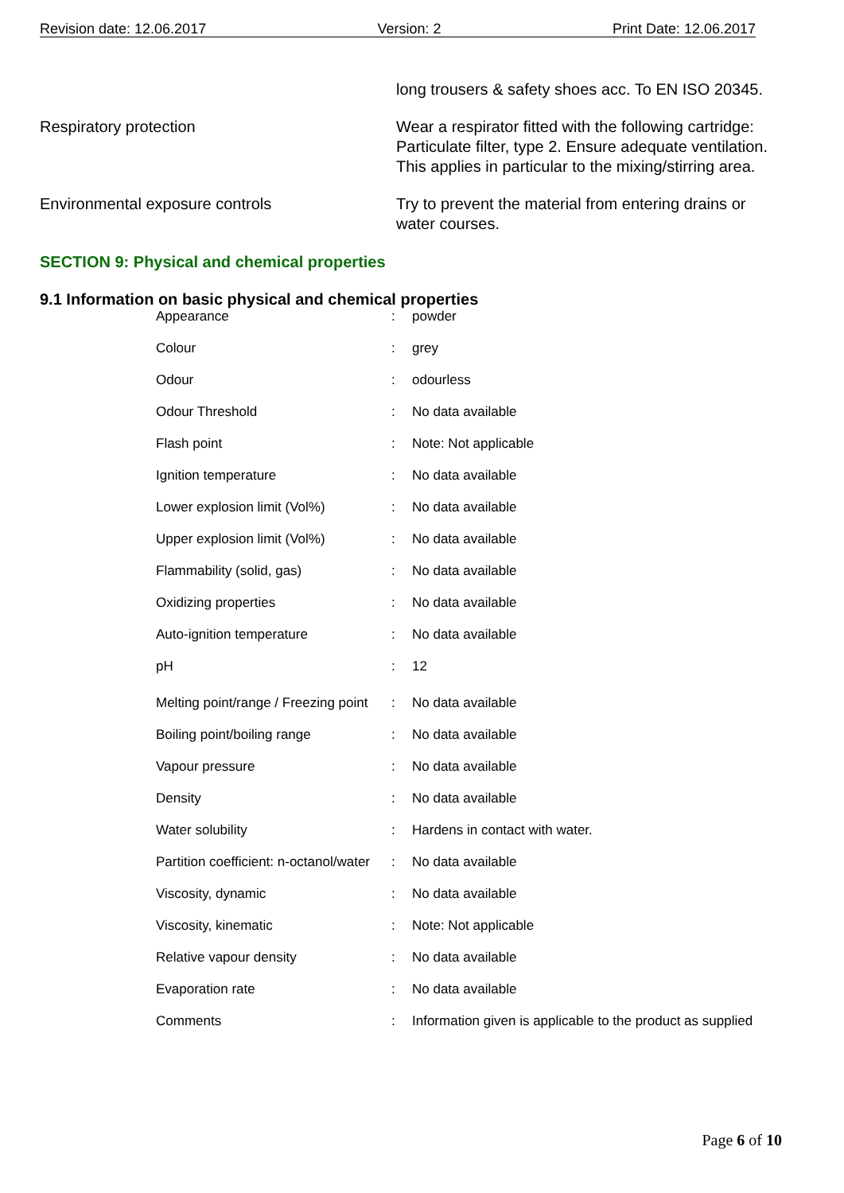Revision date: 12.06.2017 Version: 2 Print Date: 12.06.2017
long trousers & safety shoes acc. To EN ISO 20345.
Respiratory protection Wear a respirator fitted with the following cartridge: Particulate filter, type 2. Ensure adequate ventilation. This applies in particular to the mixing/stirring area.
Environmental exposure controls Try to prevent the material from entering drains or water courses.
SECTION 9: Physical and chemical properties
9.1 Information on basic physical and chemical properties
| Appearance | : | powder |
| Colour | : | grey |
| Odour | : | odourless |
| Odour Threshold | : | No data available |
| Flash point | : | Note: Not applicable |
| Ignition temperature | : | No data available |
| Lower explosion limit (Vol%) | : | No data available |
| Upper explosion limit (Vol%) | : | No data available |
| Flammability (solid, gas) | : | No data available |
| Oxidizing properties | : | No data available |
| Auto-ignition temperature | : | No data available |
| pH | : | 12 |
| Melting point/range / Freezing point | : | No data available |
| Boiling point/boiling range | : | No data available |
| Vapour pressure | : | No data available |
| Density | : | No data available |
| Water solubility | : | Hardens in contact with water. |
| Partition coefficient: n-octanol/water | : | No data available |
| Viscosity, dynamic | : | No data available |
| Viscosity, kinematic | : | Note: Not applicable |
| Relative vapour density | : | No data available |
| Evaporation rate | : | No data available |
| Comments | : | Information given is applicable to the product as supplied |
Page 6 of 10